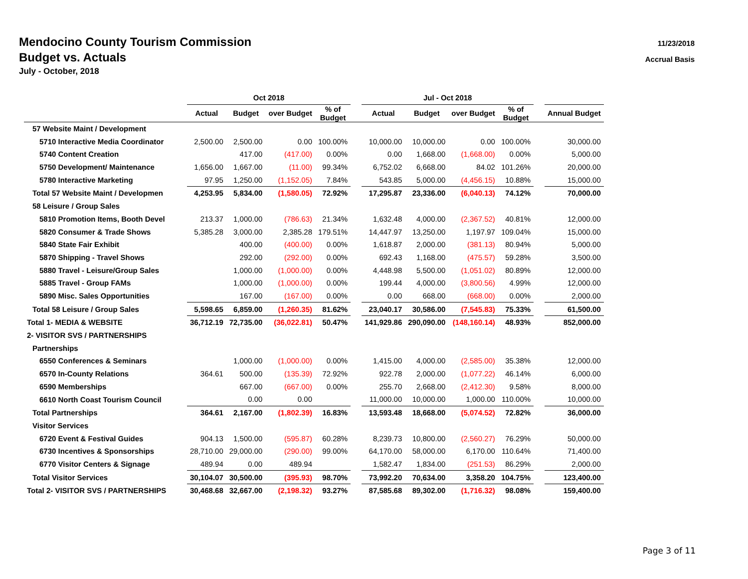Mendocino County Tourism Commission
Budget vs. Actuals
July - October, 2018
11/23/2018
Accrual Basis
| | Oct 2018 | | | | | Jul - Oct 2018 | | | | | |
| --- | --- | --- | --- | --- | --- | --- | --- | --- | --- | --- | --- |
| | Actual | Budget | over Budget | % of Budget | | Actual | Budget | over Budget | % of Budget | | Annual Budget |
| 57 Website Maint / Development | | | | | | | | | | | |
| 5710 Interactive Media Coordinator | 2,500.00 | 2,500.00 | 0.00 | 100.00% | | 10,000.00 | 10,000.00 | 0.00 | 100.00% | | 30,000.00 |
| 5740 Content Creation | | 417.00 | (417.00) | 0.00% | | 0.00 | 1,668.00 | (1,668.00) | 0.00% | | 5,000.00 |
| 5750 Development/ Maintenance | 1,656.00 | 1,667.00 | (11.00) | 99.34% | | 6,752.02 | 6,668.00 | 84.02 | 101.26% | | 20,000.00 |
| 5780 Interactive Marketing | 97.95 | 1,250.00 | (1,152.05) | 7.84% | | 543.85 | 5,000.00 | (4,456.15) | 10.88% | | 15,000.00 |
| Total 57 Website Maint / Developmen | 4,253.95 | 5,834.00 | (1,580.05) | 72.92% | | 17,295.87 | 23,336.00 | (6,040.13) | 74.12% | | 70,000.00 |
| 58 Leisure / Group Sales | | | | | | | | | | | |
| 5810 Promotion Items, Booth Devel | 213.37 | 1,000.00 | (786.63) | 21.34% | | 1,632.48 | 4,000.00 | (2,367.52) | 40.81% | | 12,000.00 |
| 5820 Consumer & Trade Shows | 5,385.28 | 3,000.00 | 2,385.28 | 179.51% | | 14,447.97 | 13,250.00 | 1,197.97 | 109.04% | | 15,000.00 |
| 5840 State Fair Exhibit | | 400.00 | (400.00) | 0.00% | | 1,618.87 | 2,000.00 | (381.13) | 80.94% | | 5,000.00 |
| 5870 Shipping - Travel Shows | | 292.00 | (292.00) | 0.00% | | 692.43 | 1,168.00 | (475.57) | 59.28% | | 3,500.00 |
| 5880 Travel - Leisure/Group Sales | | 1,000.00 | (1,000.00) | 0.00% | | 4,448.98 | 5,500.00 | (1,051.02) | 80.89% | | 12,000.00 |
| 5885 Travel - Group FAMs | | 1,000.00 | (1,000.00) | 0.00% | | 199.44 | 4,000.00 | (3,800.56) | 4.99% | | 12,000.00 |
| 5890 Misc. Sales Opportunities | | 167.00 | (167.00) | 0.00% | | 0.00 | 668.00 | (668.00) | 0.00% | | 2,000.00 |
| Total 58 Leisure / Group Sales | 5,598.65 | 6,859.00 | (1,260.35) | 81.62% | | 23,040.17 | 30,586.00 | (7,545.83) | 75.33% | | 61,500.00 |
| Total 1- MEDIA & WEBSITE | 36,712.19 | 72,735.00 | (36,022.81) | 50.47% | | 141,929.86 | 290,090.00 | (148,160.14) | 48.93% | | 852,000.00 |
| 2- VISITOR SVS / PARTNERSHIPS | | | | | | | | | | | |
| Partnerships | | | | | | | | | | | |
| 6550 Conferences & Seminars | | 1,000.00 | (1,000.00) | 0.00% | | 1,415.00 | 4,000.00 | (2,585.00) | 35.38% | | 12,000.00 |
| 6570 In-County Relations | 364.61 | 500.00 | (135.39) | 72.92% | | 922.78 | 2,000.00 | (1,077.22) | 46.14% | | 6,000.00 |
| 6590 Memberships | | 667.00 | (667.00) | 0.00% | | 255.70 | 2,668.00 | (2,412.30) | 9.58% | | 8,000.00 |
| 6610 North Coast Tourism Council | | 0.00 | 0.00 | | | 11,000.00 | 10,000.00 | 1,000.00 | 110.00% | | 10,000.00 |
| Total Partnerships | 364.61 | 2,167.00 | (1,802.39) | 16.83% | | 13,593.48 | 18,668.00 | (5,074.52) | 72.82% | | 36,000.00 |
| Visitor Services | | | | | | | | | | | |
| 6720 Event & Festival Guides | 904.13 | 1,500.00 | (595.87) | 60.28% | | 8,239.73 | 10,800.00 | (2,560.27) | 76.29% | | 50,000.00 |
| 6730 Incentives & Sponsorships | 28,710.00 | 29,000.00 | (290.00) | 99.00% | | 64,170.00 | 58,000.00 | 6,170.00 | 110.64% | | 71,400.00 |
| 6770 Visitor Centers & Signage | 489.94 | 0.00 | 489.94 | | | 1,582.47 | 1,834.00 | (251.53) | 86.29% | | 2,000.00 |
| Total Visitor Services | 30,104.07 | 30,500.00 | (395.93) | 98.70% | | 73,992.20 | 70,634.00 | 3,358.20 | 104.75% | | 123,400.00 |
| Total 2- VISITOR SVS / PARTNERSHIPS | 30,468.68 | 32,667.00 | (2,198.32) | 93.27% | | 87,585.68 | 89,302.00 | (1,716.32) | 98.08% | | 159,400.00 |
Page 3 of 11